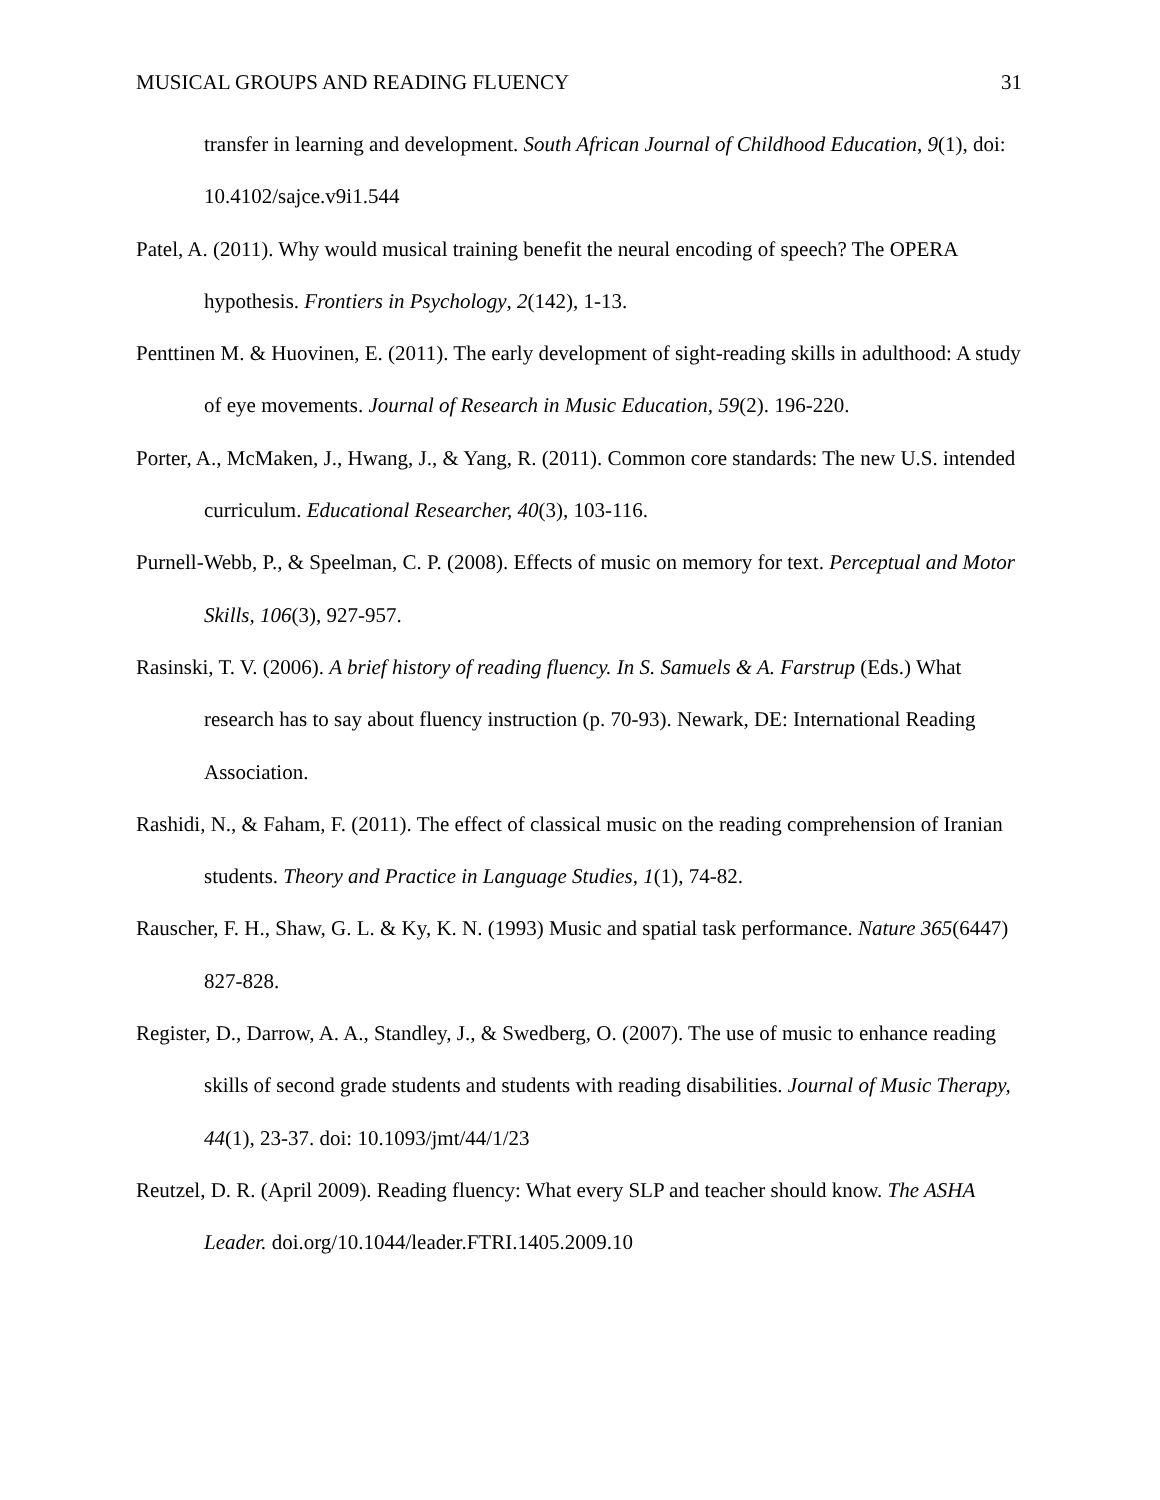MUSICAL GROUPS AND READING FLUENCY 31
transfer in learning and development. South African Journal of Childhood Education, 9(1), doi: 10.4102/sajce.v9i1.544
Patel, A. (2011). Why would musical training benefit the neural encoding of speech? The OPERA hypothesis. Frontiers in Psychology, 2(142), 1-13.
Penttinen M. & Huovinen, E. (2011). The early development of sight-reading skills in adulthood: A study of eye movements. Journal of Research in Music Education, 59(2). 196-220.
Porter, A., McMaken, J., Hwang, J., & Yang, R. (2011). Common core standards: The new U.S. intended curriculum. Educational Researcher, 40(3), 103-116.
Purnell-Webb, P., & Speelman, C. P. (2008). Effects of music on memory for text. Perceptual and Motor Skills, 106(3), 927-957.
Rasinski, T. V. (2006). A brief history of reading fluency. In S. Samuels & A. Farstrup (Eds.) What research has to say about fluency instruction (p. 70-93). Newark, DE: International Reading Association.
Rashidi, N., & Faham, F. (2011). The effect of classical music on the reading comprehension of Iranian students. Theory and Practice in Language Studies, 1(1), 74-82.
Rauscher, F. H., Shaw, G. L. & Ky, K. N. (1993) Music and spatial task performance. Nature 365(6447) 827-828.
Register, D., Darrow, A. A., Standley, J., & Swedberg, O. (2007). The use of music to enhance reading skills of second grade students and students with reading disabilities. Journal of Music Therapy, 44(1), 23-37. doi: 10.1093/jmt/44/1/23
Reutzel, D. R. (April 2009). Reading fluency: What every SLP and teacher should know. The ASHA Leader. doi.org/10.1044/leader.FTRI.1405.2009.10